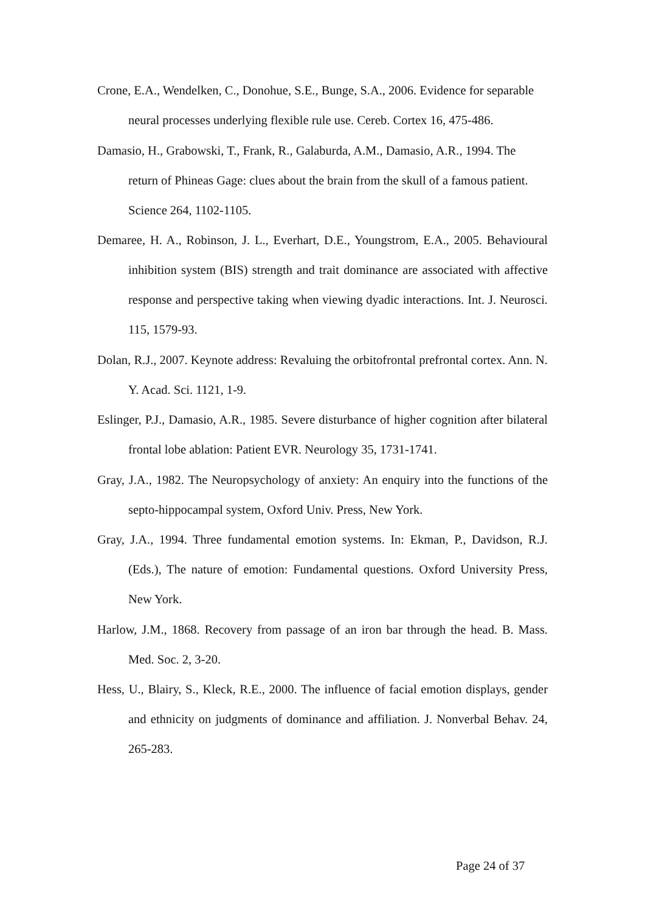Crone, E.A., Wendelken, C., Donohue, S.E., Bunge, S.A., 2006. Evidence for separable neural processes underlying flexible rule use. Cereb. Cortex 16, 475-486.
Damasio, H., Grabowski, T., Frank, R., Galaburda, A.M., Damasio, A.R., 1994. The return of Phineas Gage: clues about the brain from the skull of a famous patient. Science 264, 1102-1105.
Demaree, H. A., Robinson, J. L., Everhart, D.E., Youngstrom, E.A., 2005. Behavioural inhibition system (BIS) strength and trait dominance are associated with affective response and perspective taking when viewing dyadic interactions. Int. J. Neurosci. 115, 1579-93.
Dolan, R.J., 2007. Keynote address: Revaluing the orbitofrontal prefrontal cortex. Ann. N. Y. Acad. Sci. 1121, 1-9.
Eslinger, P.J., Damasio, A.R., 1985. Severe disturbance of higher cognition after bilateral frontal lobe ablation: Patient EVR. Neurology 35, 1731-1741.
Gray, J.A., 1982. The Neuropsychology of anxiety: An enquiry into the functions of the septo-hippocampal system, Oxford Univ. Press, New York.
Gray, J.A., 1994. Three fundamental emotion systems. In: Ekman, P., Davidson, R.J. (Eds.), The nature of emotion: Fundamental questions. Oxford University Press, New York.
Harlow, J.M., 1868. Recovery from passage of an iron bar through the head. B. Mass. Med. Soc. 2, 3-20.
Hess, U., Blairy, S., Kleck, R.E., 2000. The influence of facial emotion displays, gender and ethnicity on judgments of dominance and affiliation. J. Nonverbal Behav. 24, 265-283.
Page 24 of 37